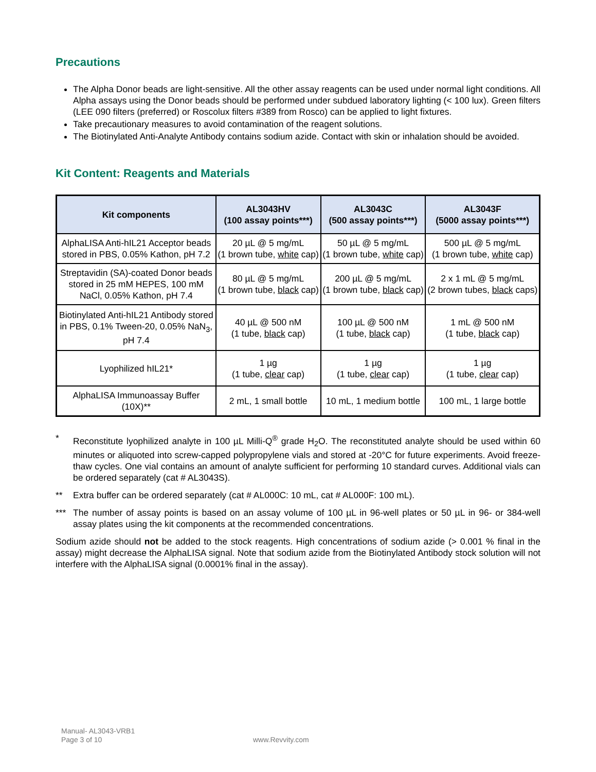Precautions
The Alpha Donor beads are light-sensitive. All the other assay reagents can be used under normal light conditions. All Alpha assays using the Donor beads should be performed under subdued laboratory lighting (< 100 lux). Green filters (LEE 090 filters (preferred) or Roscolux filters #389 from Rosco) can be applied to light fixtures.
Take precautionary measures to avoid contamination of the reagent solutions.
The Biotinylated Anti-Analyte Antibody contains sodium azide. Contact with skin or inhalation should be avoided.
Kit Content: Reagents and Materials
| Kit components | AL3043HV (100 assay points***) | AL3043C (500 assay points***) | AL3043F (5000 assay points***) |
| --- | --- | --- | --- |
| AlphaLISA Anti-hIL21 Acceptor beads stored in PBS, 0.05% Kathon, pH 7.2 | 20 µL @ 5 mg/mL (1 brown tube, white cap) | 50 µL @ 5 mg/mL (1 brown tube, white cap) | 500 µL @ 5 mg/mL (1 brown tube, white cap) |
| Streptavidin (SA)-coated Donor beads stored in 25 mM HEPES, 100 mM NaCl, 0.05% Kathon, pH 7.4 | 80 µL @ 5 mg/mL (1 brown tube, black cap) | 200 µL @ 5 mg/mL (1 brown tube, black cap) | 2 x 1 mL @ 5 mg/mL (2 brown tubes, black caps) |
| Biotinylated Anti-hIL21 Antibody stored in PBS, 0.1% Tween-20, 0.05% NaN<sub>3</sub>, pH 7.4 | 40 µL @ 500 nM (1 tube, black cap) | 100 µL @ 500 nM (1 tube, black cap) | 1 mL @ 500 nM (1 tube, black cap) |
| Lyophilized hIL21* | 1 µg (1 tube, clear cap) | 1 µg (1 tube, clear cap) | 1 µg (1 tube, clear cap) |
| AlphaLISA Immunoassay Buffer (10X)** | 2 mL, 1 small bottle | 10 mL, 1 medium bottle | 100 mL, 1 large bottle |
* Reconstitute lyophilized analyte in 100 µL Milli-Q<sup>®</sup> grade H<sub>2</sub>O. The reconstituted analyte should be used within 60 minutes or aliquoted into screw-capped polypropylene vials and stored at -20°C for future experiments. Avoid freeze-thaw cycles. One vial contains an amount of analyte sufficient for performing 10 standard curves. Additional vials can be ordered separately (cat # AL3043S).
** Extra buffer can be ordered separately (cat # AL000C: 10 mL, cat # AL000F: 100 mL).
*** The number of assay points is based on an assay volume of 100 µL in 96-well plates or 50 µL in 96- or 384-well assay plates using the kit components at the recommended concentrations.
Sodium azide should not be added to the stock reagents. High concentrations of sodium azide (> 0.001 % final in the assay) might decrease the AlphaLISA signal. Note that sodium azide from the Biotinylated Antibody stock solution will not interfere with the AlphaLISA signal (0.0001% final in the assay).
Manual- AL3043-VRB1
Page 3 of 10
www.Revvity.com